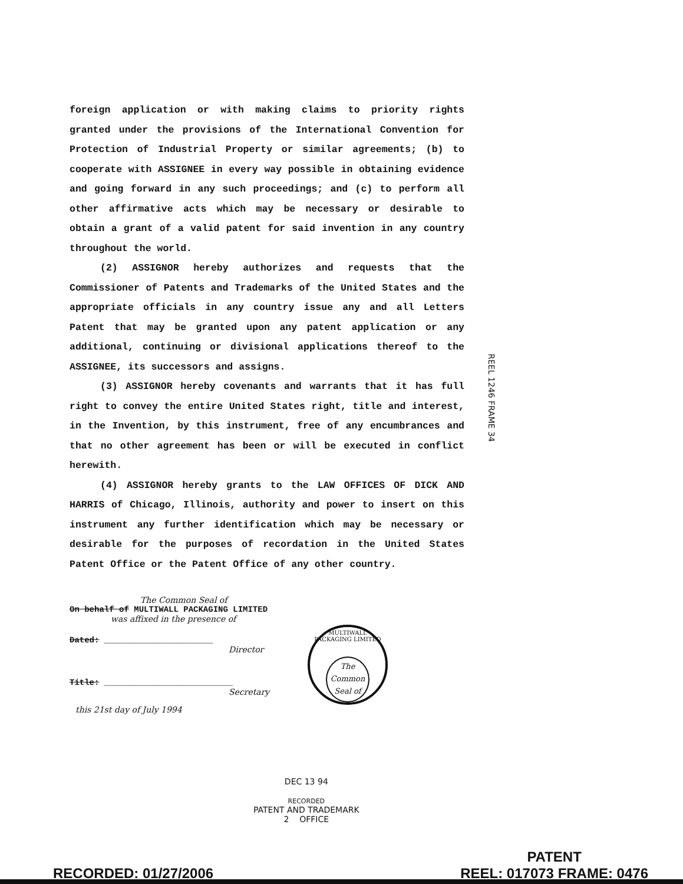foreign application or with making claims to priority rights granted under the provisions of the International Convention for Protection of Industrial Property or similar agreements; (b) to cooperate with ASSIGNEE in every way possible in obtaining evidence and going forward in any such proceedings; and (c) to perform all other affirmative acts which may be necessary or desirable to obtain a grant of a valid patent for said invention in any country throughout the world.
(2) ASSIGNOR hereby authorizes and requests that the Commissioner of Patents and Trademarks of the United States and the appropriate officials in any country issue any and all Letters Patent that may be granted upon any patent application or any additional, continuing or divisional applications thereof to the ASSIGNEE, its successors and assigns.
(3) ASSIGNOR hereby covenants and warrants that it has full right to convey the entire United States right, title and interest, in the Invention, by this instrument, free of any encumbrances and that no other agreement has been or will be executed in conflict herewith.
(4) ASSIGNOR hereby grants to the LAW OFFICES OF DICK AND HARRIS of Chicago, Illinois, authority and power to insert on this instrument any further identification which may be necessary or desirable for the purposes of recordation in the United States Patent Office or the Patent Office of any other country.
REEL 1246 FRAME 34
The Common Seal of
On behalf of MULTIWALL PACKAGING LIMITED
was affixed in the presence of
Dated: ______________________
Director
Title: __________________________
Secretary
this 21st day of July 1994
MULTIWALL PACKAGING LIMITED
The
Common
Seal of
DEC 13 94
RECORDED
PATENT AND TRADEMARK
2 OFFICE
RECORDED: 01/27/2006
PATENT
REEL: 017073 FRAME: 0476